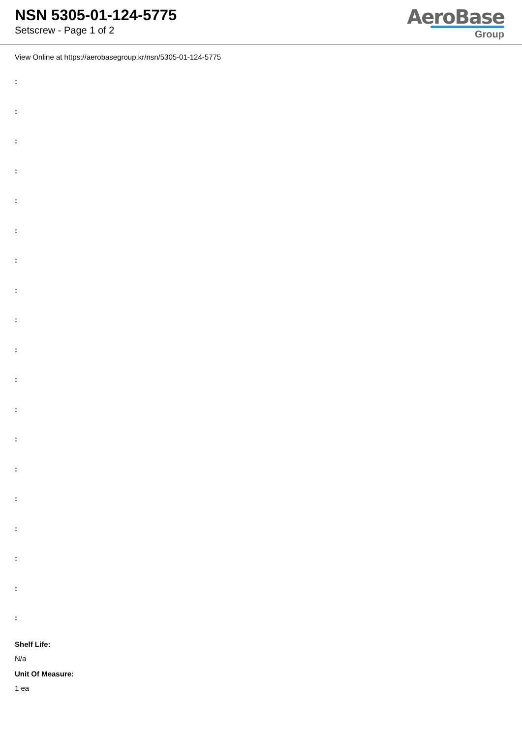NSN 5305-01-124-5775
Setscrew - Page 1 of 2
AeroBase
Group
View Online at https://aerobasegroup.kr/nsn/5305-01-124-5775
:
:
:
:
:
:
:
:
:
:
:
:
:
:
:
:
:
:
:
Shelf Life:
N/a
Unit Of Measure:
1 ea